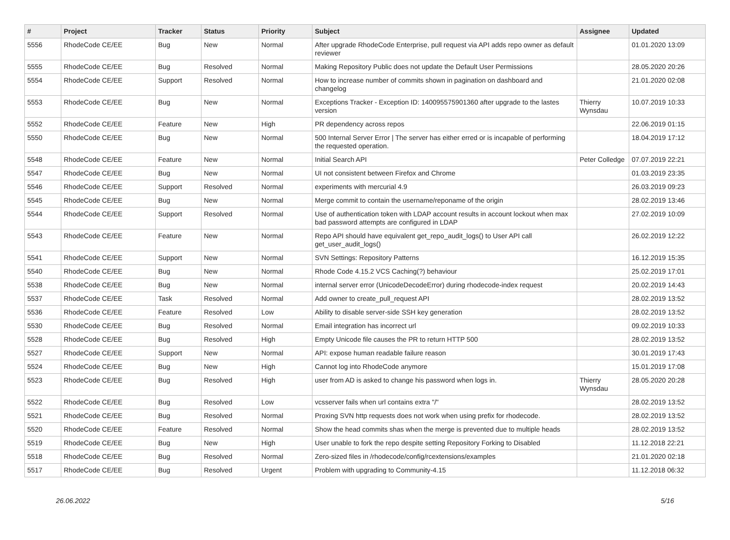| # | Project | Tracker | Status | Priority | Subject | Assignee | Updated |
| --- | --- | --- | --- | --- | --- | --- | --- |
| 5556 | RhodeCode CE/EE | Bug | New | Normal | After upgrade RhodeCode Enterprise, pull request via API adds repo owner as default reviewer | | 01.01.2020 13:09 |
| 5555 | RhodeCode CE/EE | Bug | Resolved | Normal | Making Repository Public does not update the Default User Permissions | | 28.05.2020 20:26 |
| 5554 | RhodeCode CE/EE | Support | Resolved | Normal | How to increase number of commits shown in pagination on dashboard and changelog | | 21.01.2020 02:08 |
| 5553 | RhodeCode CE/EE | Bug | New | Normal | Exceptions Tracker - Exception ID: 140095575901360 after upgrade to the lastes version | Thierry Wynsdau | 10.07.2019 10:33 |
| 5552 | RhodeCode CE/EE | Feature | New | High | PR dependency across repos | | 22.06.2019 01:15 |
| 5550 | RhodeCode CE/EE | Bug | New | Normal | 500 Internal Server Error / The server has either erred or is incapable of performing the requested operation. | | 18.04.2019 17:12 |
| 5548 | RhodeCode CE/EE | Feature | New | Normal | Initial Search API | Peter Colledge | 07.07.2019 22:21 |
| 5547 | RhodeCode CE/EE | Bug | New | Normal | UI not consistent between Firefox and Chrome | | 01.03.2019 23:35 |
| 5546 | RhodeCode CE/EE | Support | Resolved | Normal | experiments with mercurial 4.9 | | 26.03.2019 09:23 |
| 5545 | RhodeCode CE/EE | Bug | New | Normal | Merge commit to contain the username/reponame of the origin | | 28.02.2019 13:46 |
| 5544 | RhodeCode CE/EE | Support | Resolved | Normal | Use of authentication token with LDAP account results in account lockout when max bad password attempts are configured in LDAP | | 27.02.2019 10:09 |
| 5543 | RhodeCode CE/EE | Feature | New | Normal | Repo API should have equivalent get_repo_audit_logs() to User API call get_user_audit_logs() | | 26.02.2019 12:22 |
| 5541 | RhodeCode CE/EE | Support | New | Normal | SVN Settings: Repository Patterns | | 16.12.2019 15:35 |
| 5540 | RhodeCode CE/EE | Bug | New | Normal | Rhode Code 4.15.2 VCS Caching(?) behaviour | | 25.02.2019 17:01 |
| 5538 | RhodeCode CE/EE | Bug | New | Normal | internal server error (UnicodeDecodeError) during rhodecode-index request | | 20.02.2019 14:43 |
| 5537 | RhodeCode CE/EE | Task | Resolved | Normal | Add owner to create_pull_request API | | 28.02.2019 13:52 |
| 5536 | RhodeCode CE/EE | Feature | Resolved | Low | Ability to disable server-side SSH key generation | | 28.02.2019 13:52 |
| 5530 | RhodeCode CE/EE | Bug | Resolved | Normal | Email integration has incorrect url | | 09.02.2019 10:33 |
| 5528 | RhodeCode CE/EE | Bug | Resolved | High | Empty Unicode file causes the PR to return HTTP 500 | | 28.02.2019 13:52 |
| 5527 | RhodeCode CE/EE | Support | New | Normal | API: expose human readable failure reason | | 30.01.2019 17:43 |
| 5524 | RhodeCode CE/EE | Bug | New | High | Cannot log into RhodeCode anymore | | 15.01.2019 17:08 |
| 5523 | RhodeCode CE/EE | Bug | Resolved | High | user from AD is asked to change his password when logs in. | Thierry Wynsdau | 28.05.2020 20:28 |
| 5522 | RhodeCode CE/EE | Bug | Resolved | Low | vcsserver fails when url contains extra "/" | | 28.02.2019 13:52 |
| 5521 | RhodeCode CE/EE | Bug | Resolved | Normal | Proxing SVN http requests does not work when using prefix for rhodecode. | | 28.02.2019 13:52 |
| 5520 | RhodeCode CE/EE | Feature | Resolved | Normal | Show the head commits shas when the merge is prevented due to multiple heads | | 28.02.2019 13:52 |
| 5519 | RhodeCode CE/EE | Bug | New | High | User unable to fork the repo despite setting Repository Forking to Disabled | | 11.12.2018 22:21 |
| 5518 | RhodeCode CE/EE | Bug | Resolved | Normal | Zero-sized files in /rhodecode/config/rcextensions/examples | | 21.01.2020 02:18 |
| 5517 | RhodeCode CE/EE | Bug | Resolved | Urgent | Problem with upgrading to Community-4.15 | | 11.12.2018 06:32 |
26.06.2022 5/16